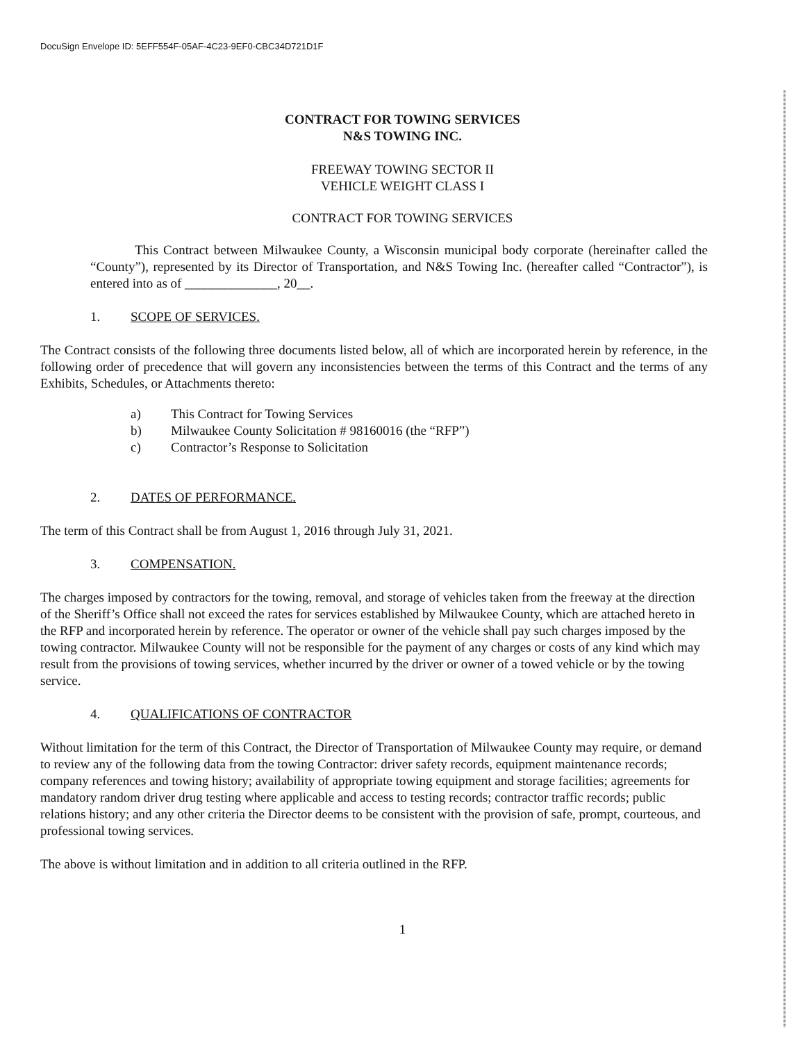DocuSign Envelope ID: 5EFF554F-05AF-4C23-9EF0-CBC34D721D1F
CONTRACT FOR TOWING SERVICES
N&S TOWING INC.
FREEWAY TOWING SECTOR II
VEHICLE WEIGHT CLASS I
CONTRACT FOR TOWING SERVICES
This Contract between Milwaukee County, a Wisconsin municipal body corporate (hereinafter called the “County”), represented by its Director of Transportation, and N&S Towing Inc. (hereafter called “Contractor”), is entered into as of ______________, 20__.
1. SCOPE OF SERVICES.
The Contract consists of the following three documents listed below, all of which are incorporated herein by reference, in the following order of precedence that will govern any inconsistencies between the terms of this Contract and the terms of any Exhibits, Schedules, or Attachments thereto:
a) This Contract for Towing Services
b) Milwaukee County Solicitation # 98160016 (the “RFP”)
c) Contractor’s Response to Solicitation
2. DATES OF PERFORMANCE.
The term of this Contract shall be from August 1, 2016 through July 31, 2021.
3. COMPENSATION.
The charges imposed by contractors for the towing, removal, and storage of vehicles taken from the freeway at the direction of the Sheriff’s Office shall not exceed the rates for services established by Milwaukee County, which are attached hereto in the RFP and incorporated herein by reference. The operator or owner of the vehicle shall pay such charges imposed by the towing contractor. Milwaukee County will not be responsible for the payment of any charges or costs of any kind which may result from the provisions of towing services, whether incurred by the driver or owner of a towed vehicle or by the towing service.
4. QUALIFICATIONS OF CONTRACTOR
Without limitation for the term of this Contract, the Director of Transportation of Milwaukee County may require, or demand to review any of the following data from the towing Contractor: driver safety records, equipment maintenance records; company references and towing history; availability of appropriate towing equipment and storage facilities; agreements for mandatory random driver drug testing where applicable and access to testing records; contractor traffic records; public relations history; and any other criteria the Director deems to be consistent with the provision of safe, prompt, courteous, and professional towing services.
The above is without limitation and in addition to all criteria outlined in the RFP.
1